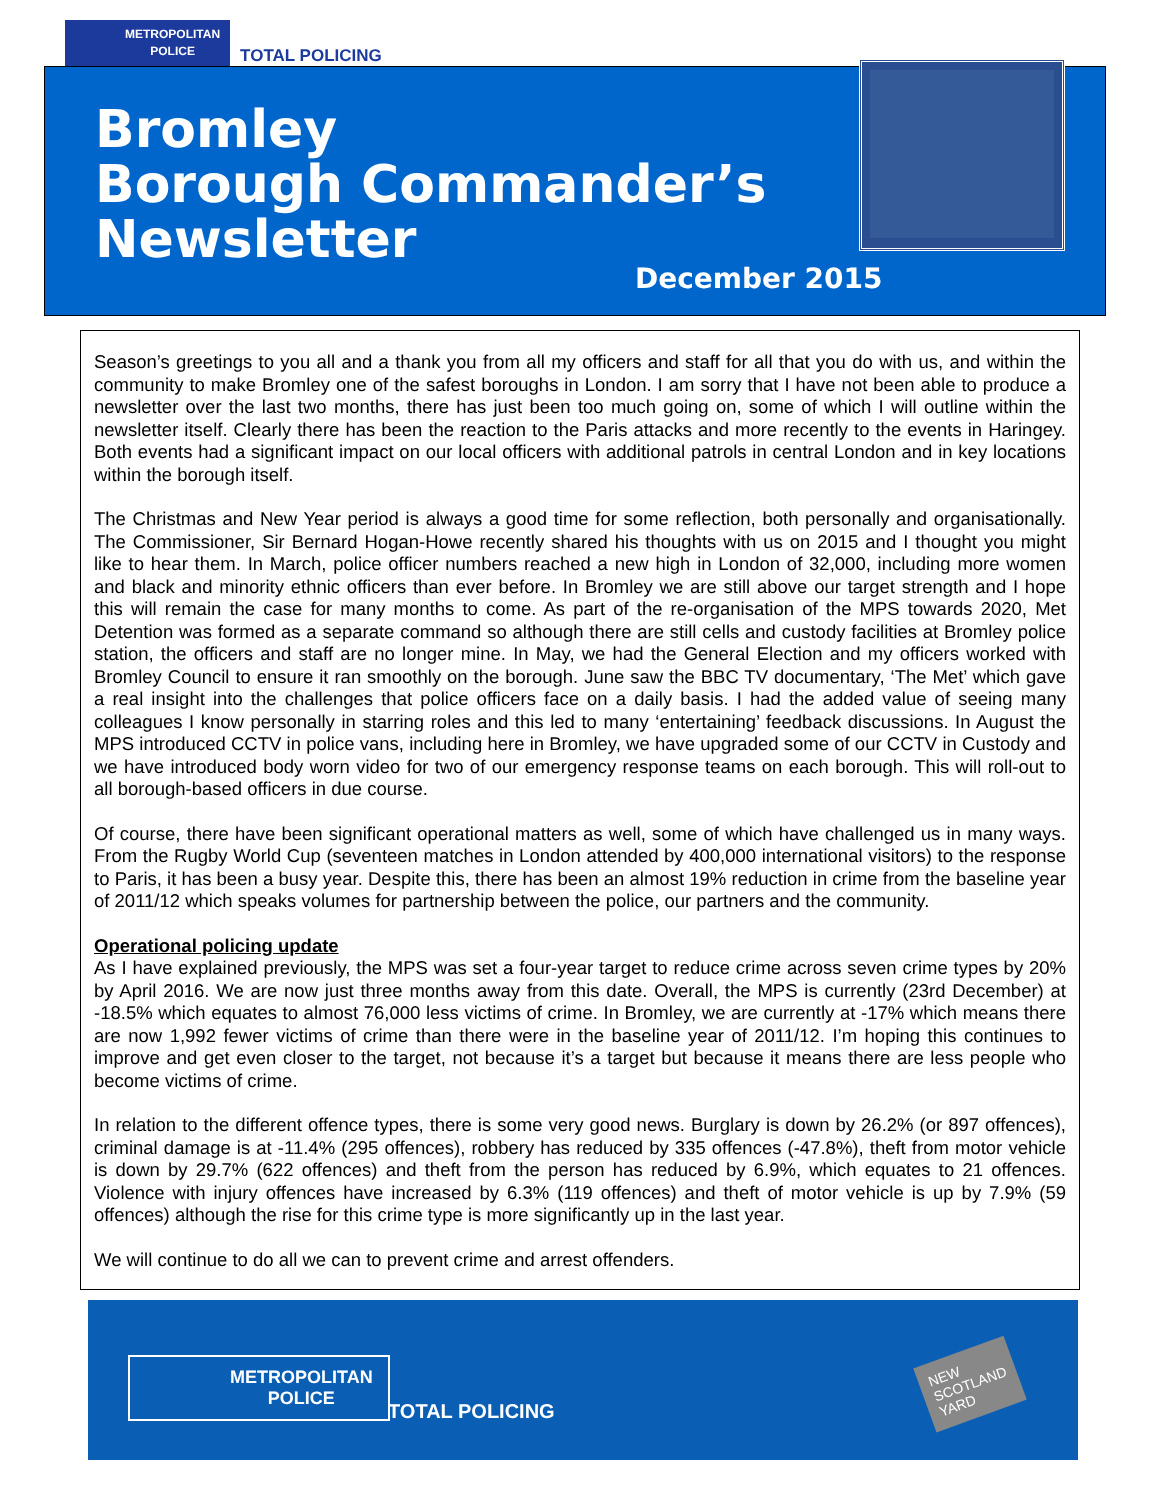METROPOLITAN
POLICE
TOTAL POLICING
Bromley
Borough Commander’s
Newsletter
December 2015
Season’s greetings to you all and a thank you from all my officers and staff for all that you do with us, and within the community to make Bromley one of the safest boroughs in London. I am sorry that I have not been able to produce a newsletter over the last two months, there has just been too much going on, some of which I will outline within the newsletter itself. Clearly there has been the reaction to the Paris attacks and more recently to the events in Haringey. Both events had a significant impact on our local officers with additional patrols in central London and in key locations within the borough itself.
The Christmas and New Year period is always a good time for some reflection, both personally and organisationally. The Commissioner, Sir Bernard Hogan-Howe recently shared his thoughts with us on 2015 and I thought you might like to hear them. In March, police officer numbers reached a new high in London of 32,000, including more women and black and minority ethnic officers than ever before. In Bromley we are still above our target strength and I hope this will remain the case for many months to come. As part of the re-organisation of the MPS towards 2020, Met Detention was formed as a separate command so although there are still cells and custody facilities at Bromley police station, the officers and staff are no longer mine. In May, we had the General Election and my officers worked with Bromley Council to ensure it ran smoothly on the borough. June saw the BBC TV documentary, ‘The Met’ which gave a real insight into the challenges that police officers face on a daily basis. I had the added value of seeing many colleagues I know personally in starring roles and this led to many ‘entertaining’ feedback discussions. In August the MPS introduced CCTV in police vans, including here in Bromley, we have upgraded some of our CCTV in Custody and we have introduced body worn video for two of our emergency response teams on each borough. This will roll-out to all borough-based officers in due course.
Of course, there have been significant operational matters as well, some of which have challenged us in many ways. From the Rugby World Cup (seventeen matches in London attended by 400,000 international visitors) to the response to Paris, it has been a busy year. Despite this, there has been an almost 19% reduction in crime from the baseline year of 2011/12 which speaks volumes for partnership between the police, our partners and the community.
Operational policing update
As I have explained previously, the MPS was set a four-year target to reduce crime across seven crime types by 20% by April 2016. We are now just three months away from this date. Overall, the MPS is currently (23rd December) at -18.5% which equates to almost 76,000 less victims of crime. In Bromley, we are currently at -17% which means there are now 1,992 fewer victims of crime than there were in the baseline year of 2011/12. I’m hoping this continues to improve and get even closer to the target, not because it’s a target but because it means there are less people who become victims of crime.
In relation to the different offence types, there is some very good news. Burglary is down by 26.2% (or 897 offences), criminal damage is at -11.4% (295 offences), robbery has reduced by 335 offences (-47.8%), theft from motor vehicle is down by 29.7% (622 offences) and theft from the person has reduced by 6.9%, which equates to 21 offences. Violence with injury offences have increased by 6.3% (119 offences) and theft of motor vehicle is up by 7.9% (59 offences) although the rise for this crime type is more significantly up in the last year.
We will continue to do all we can to prevent crime and arrest offenders.
METROPOLITAN
POLICE
TOTAL POLICING
NEW
SCOTLAND
YARD